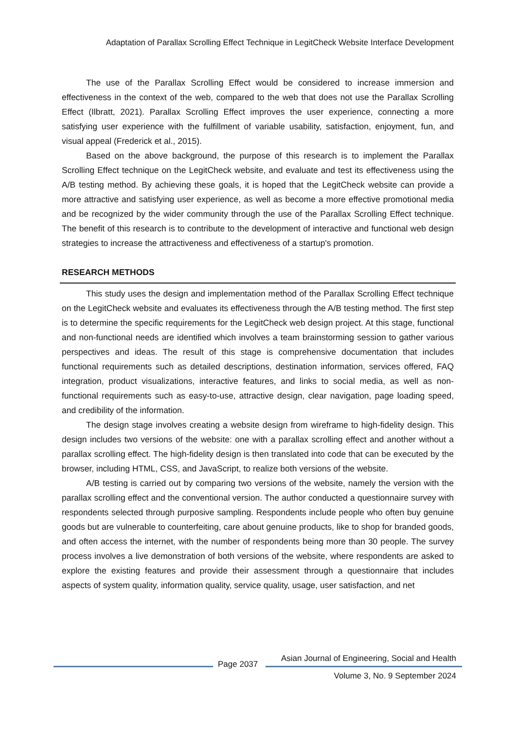Adaptation of Parallax Scrolling Effect Technique in LegitCheck Website Interface Development
The use of the Parallax Scrolling Effect would be considered to increase immersion and effectiveness in the context of the web, compared to the web that does not use the Parallax Scrolling Effect (Ilbratt, 2021). Parallax Scrolling Effect improves the user experience, connecting a more satisfying user experience with the fulfillment of variable usability, satisfaction, enjoyment, fun, and visual appeal (Frederick et al., 2015).
Based on the above background, the purpose of this research is to implement the Parallax Scrolling Effect technique on the LegitCheck website, and evaluate and test its effectiveness using the A/B testing method. By achieving these goals, it is hoped that the LegitCheck website can provide a more attractive and satisfying user experience, as well as become a more effective promotional media and be recognized by the wider community through the use of the Parallax Scrolling Effect technique. The benefit of this research is to contribute to the development of interactive and functional web design strategies to increase the attractiveness and effectiveness of a startup's promotion.
RESEARCH METHODS
This study uses the design and implementation method of the Parallax Scrolling Effect technique on the LegitCheck website and evaluates its effectiveness through the A/B testing method. The first step is to determine the specific requirements for the LegitCheck web design project. At this stage, functional and non-functional needs are identified which involves a team brainstorming session to gather various perspectives and ideas. The result of this stage is comprehensive documentation that includes functional requirements such as detailed descriptions, destination information, services offered, FAQ integration, product visualizations, interactive features, and links to social media, as well as non-functional requirements such as easy-to-use, attractive design, clear navigation, page loading speed, and credibility of the information.
The design stage involves creating a website design from wireframe to high-fidelity design. This design includes two versions of the website: one with a parallax scrolling effect and another without a parallax scrolling effect. The high-fidelity design is then translated into code that can be executed by the browser, including HTML, CSS, and JavaScript, to realize both versions of the website.
A/B testing is carried out by comparing two versions of the website, namely the version with the parallax scrolling effect and the conventional version. The author conducted a questionnaire survey with respondents selected through purposive sampling. Respondents include people who often buy genuine goods but are vulnerable to counterfeiting, care about genuine products, like to shop for branded goods, and often access the internet, with the number of respondents being more than 30 people. The survey process involves a live demonstration of both versions of the website, where respondents are asked to explore the existing features and provide their assessment through a questionnaire that includes aspects of system quality, information quality, service quality, usage, user satisfaction, and net
Asian Journal of Engineering, Social and Health
Page 2037
Volume 3, No. 9 September 2024